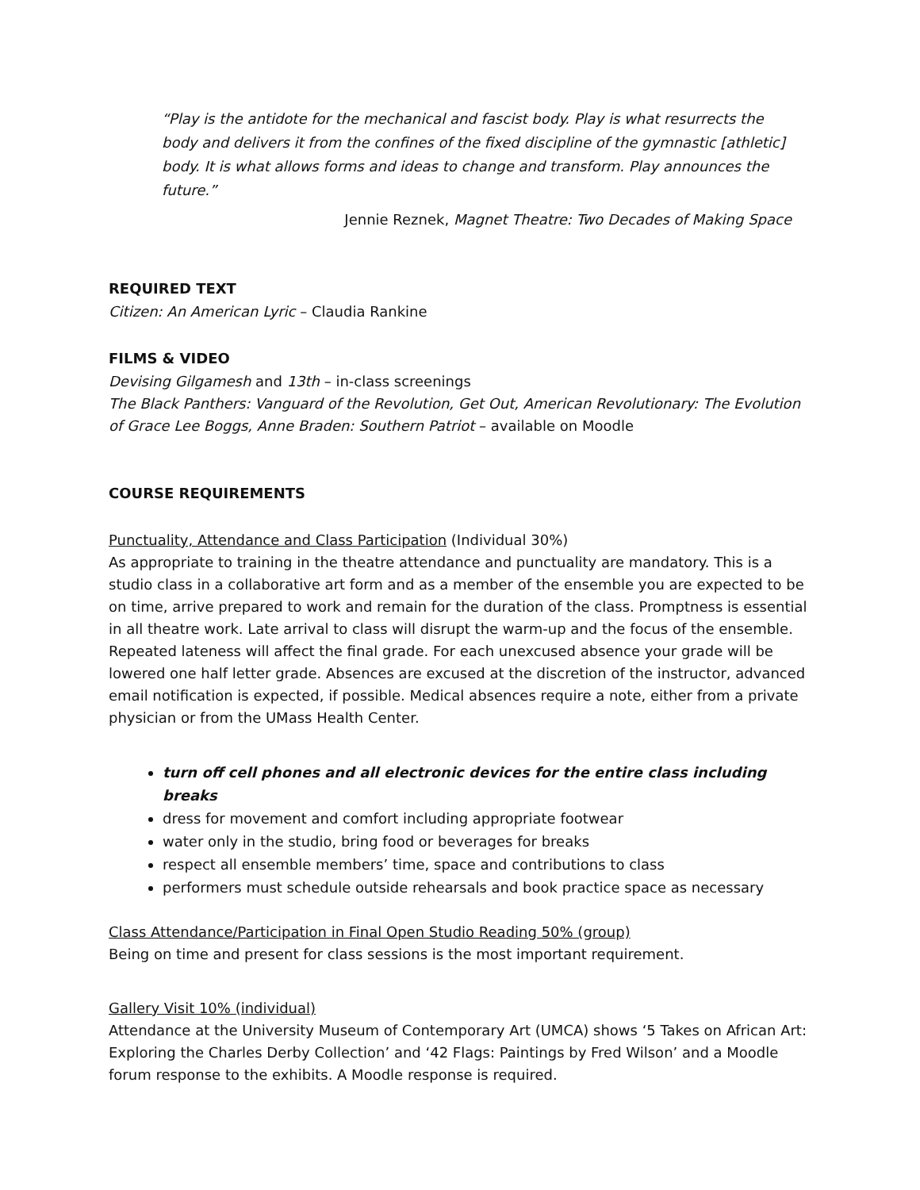“Play is the antidote for the mechanical and fascist body. Play is what resurrects the body and delivers it from the confines of the fixed discipline of the gymnastic [athletic] body. It is what allows forms and ideas to change and transform. Play announces the future.”
Jennie Reznek, Magnet Theatre: Two Decades of Making Space
REQUIRED TEXT
Citizen: An American Lyric – Claudia Rankine
FILMS & VIDEO
Devising Gilgamesh and 13th – in-class screenings
The Black Panthers: Vanguard of the Revolution, Get Out, American Revolutionary: The Evolution of Grace Lee Boggs, Anne Braden: Southern Patriot – available on Moodle
COURSE REQUIREMENTS
Punctuality, Attendance and Class Participation (Individual 30%)
As appropriate to training in the theatre attendance and punctuality are mandatory. This is a studio class in a collaborative art form and as a member of the ensemble you are expected to be on time, arrive prepared to work and remain for the duration of the class. Promptness is essential in all theatre work. Late arrival to class will disrupt the warm-up and the focus of the ensemble. Repeated lateness will affect the final grade. For each unexcused absence your grade will be lowered one half letter grade. Absences are excused at the discretion of the instructor, advanced email notification is expected, if possible. Medical absences require a note, either from a private physician or from the UMass Health Center.
turn off cell phones and all electronic devices for the entire class including breaks
dress for movement and comfort including appropriate footwear
water only in the studio, bring food or beverages for breaks
respect all ensemble members’ time, space and contributions to class
performers must schedule outside rehearsals and book practice space as necessary
Class Attendance/Participation in Final Open Studio Reading 50% (group)
Being on time and present for class sessions is the most important requirement.
Gallery Visit 10% (individual)
Attendance at the University Museum of Contemporary Art (UMCA) shows ‘5 Takes on African Art: Exploring the Charles Derby Collection’ and ‘42 Flags: Paintings by Fred Wilson’ and a Moodle forum response to the exhibits. A Moodle response is required.